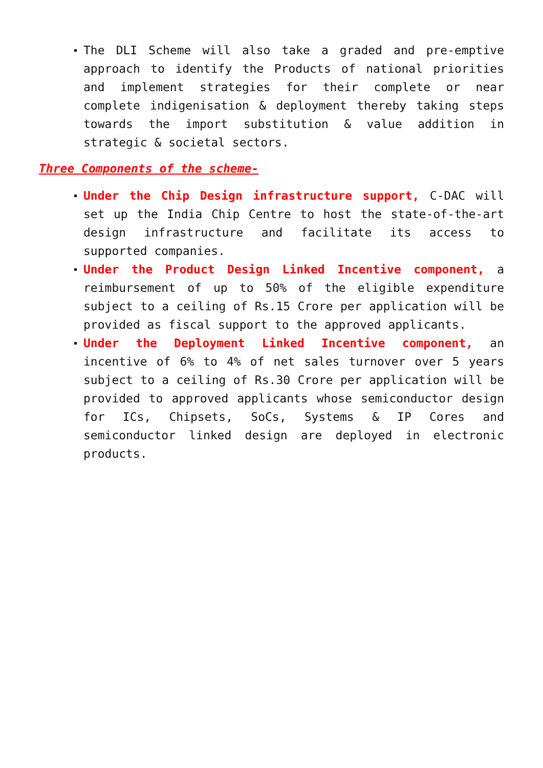The DLI Scheme will also take a graded and pre-emptive approach to identify the Products of national priorities and implement strategies for their complete or near complete indigenisation & deployment thereby taking steps towards the import substitution & value addition in strategic & societal sectors.
Three Components of the scheme-
Under the Chip Design infrastructure support, C-DAC will set up the India Chip Centre to host the state-of-the-art design infrastructure and facilitate its access to supported companies.
Under the Product Design Linked Incentive component, a reimbursement of up to 50% of the eligible expenditure subject to a ceiling of Rs.15 Crore per application will be provided as fiscal support to the approved applicants.
Under the Deployment Linked Incentive component, an incentive of 6% to 4% of net sales turnover over 5 years subject to a ceiling of Rs.30 Crore per application will be provided to approved applicants whose semiconductor design for ICs, Chipsets, SoCs, Systems & IP Cores and semiconductor linked design are deployed in electronic products.